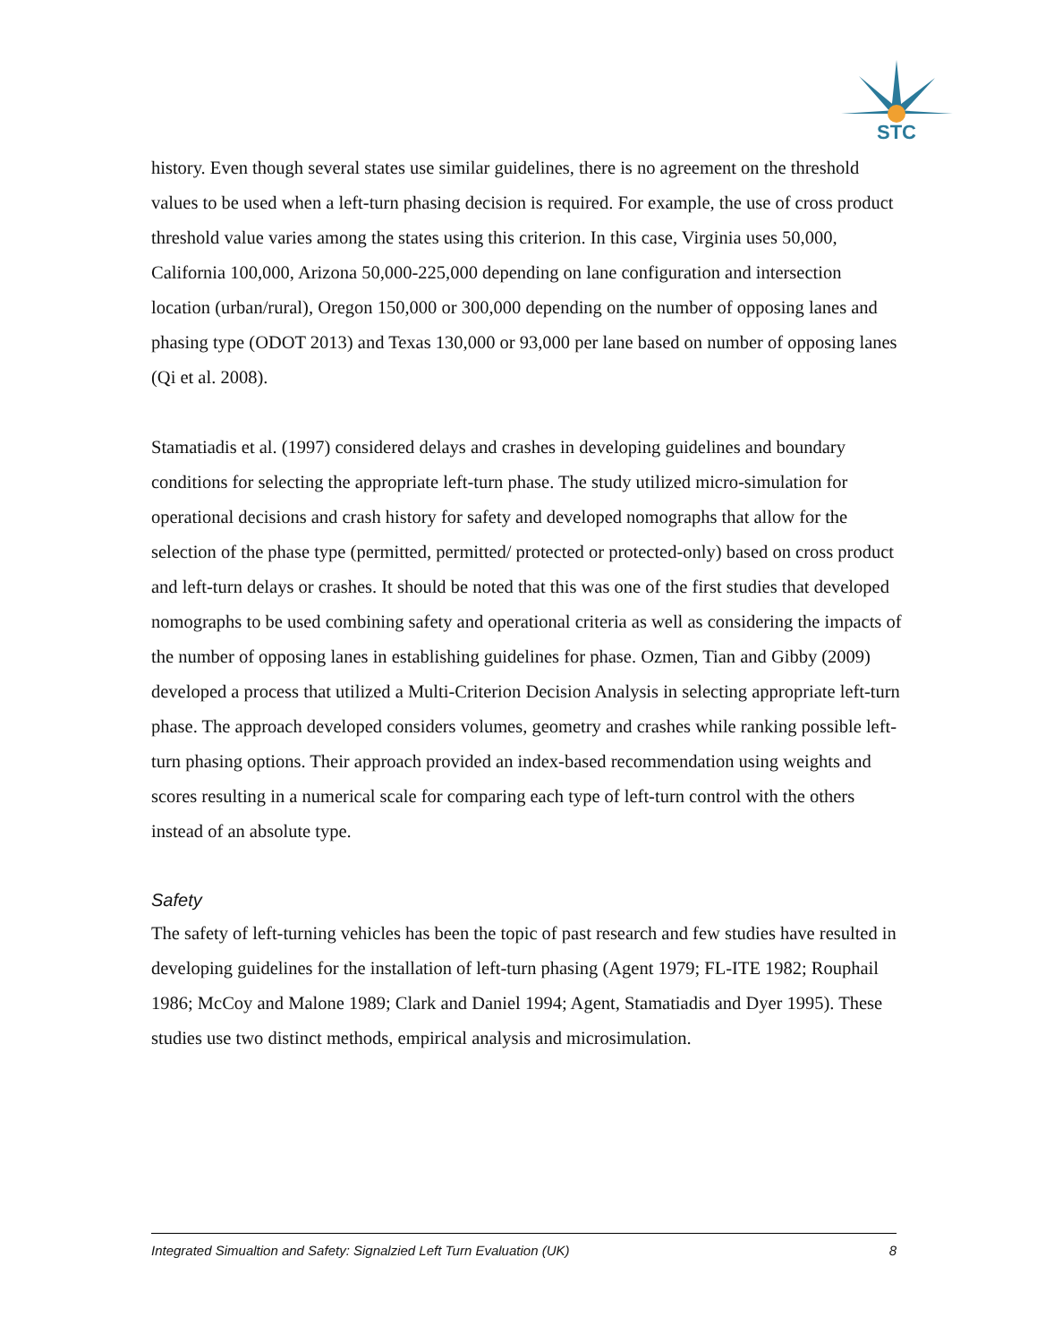STC
history. Even though several states use similar guidelines, there is no agreement on the threshold values to be used when a left-turn phasing decision is required. For example, the use of cross product threshold value varies among the states using this criterion. In this case, Virginia uses 50,000, California 100,000, Arizona 50,000-225,000 depending on lane configuration and intersection location (urban/rural), Oregon 150,000 or 300,000 depending on the number of opposing lanes and phasing type (ODOT 2013) and Texas 130,000 or 93,000 per lane based on number of opposing lanes (Qi et al. 2008).
Stamatiadis et al. (1997) considered delays and crashes in developing guidelines and boundary conditions for selecting the appropriate left-turn phase. The study utilized micro-simulation for operational decisions and crash history for safety and developed nomographs that allow for the selection of the phase type (permitted, permitted/ protected or protected-only) based on cross product and left-turn delays or crashes. It should be noted that this was one of the first studies that developed nomographs to be used combining safety and operational criteria as well as considering the impacts of the number of opposing lanes in establishing guidelines for phase. Ozmen, Tian and Gibby (2009) developed a process that utilized a Multi-Criterion Decision Analysis in selecting appropriate left-turn phase. The approach developed considers volumes, geometry and crashes while ranking possible left-turn phasing options. Their approach provided an index-based recommendation using weights and scores resulting in a numerical scale for comparing each type of left-turn control with the others instead of an absolute type.
Safety
The safety of left-turning vehicles has been the topic of past research and few studies have resulted in developing guidelines for the installation of left-turn phasing (Agent 1979; FL-ITE 1982; Rouphail 1986; McCoy and Malone 1989; Clark and Daniel 1994; Agent, Stamatiadis and Dyer 1995). These studies use two distinct methods, empirical analysis and microsimulation.
Integrated Simualtion and Safety: Signalzied Left Turn Evaluation (UK) 8